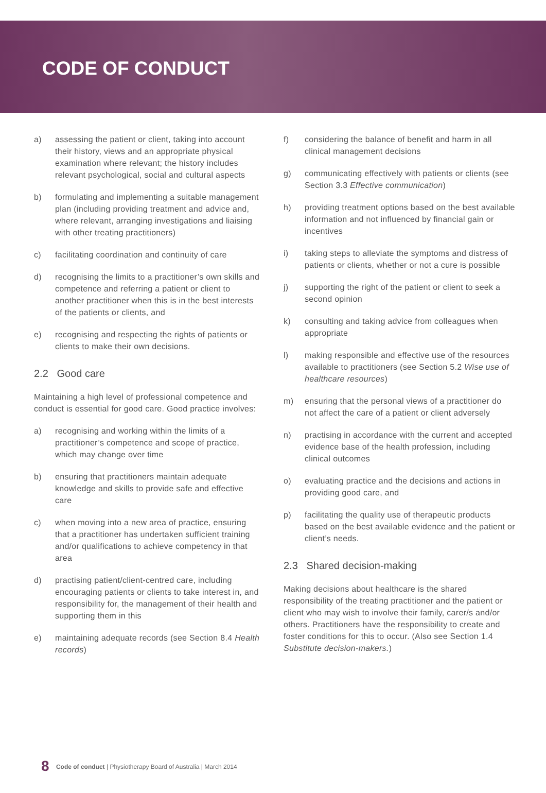CODE OF CONDUCT
a) assessing the patient or client, taking into account their history, views and an appropriate physical examination where relevant; the history includes relevant psychological, social and cultural aspects
b) formulating and implementing a suitable management plan (including providing treatment and advice and, where relevant, arranging investigations and liaising with other treating practitioners)
c) facilitating coordination and continuity of care
d) recognising the limits to a practitioner’s own skills and competence and referring a patient or client to another practitioner when this is in the best interests of the patients or clients, and
e) recognising and respecting the rights of patients or clients to make their own decisions.
2.2 Good care
Maintaining a high level of professional competence and conduct is essential for good care. Good practice involves:
a) recognising and working within the limits of a practitioner’s competence and scope of practice, which may change over time
b) ensuring that practitioners maintain adequate knowledge and skills to provide safe and effective care
c) when moving into a new area of practice, ensuring that a practitioner has undertaken sufficient training and/or qualifications to achieve competency in that area
d) practising patient/client-centred care, including encouraging patients or clients to take interest in, and responsibility for, the management of their health and supporting them in this
e) maintaining adequate records (see Section 8.4 Health records)
f) considering the balance of benefit and harm in all clinical management decisions
g) communicating effectively with patients or clients (see Section 3.3 Effective communication)
h) providing treatment options based on the best available information and not influenced by financial gain or incentives
i) taking steps to alleviate the symptoms and distress of patients or clients, whether or not a cure is possible
j) supporting the right of the patient or client to seek a second opinion
k) consulting and taking advice from colleagues when appropriate
l) making responsible and effective use of the resources available to practitioners (see Section 5.2 Wise use of healthcare resources)
m) ensuring that the personal views of a practitioner do not affect the care of a patient or client adversely
n) practising in accordance with the current and accepted evidence base of the health profession, including clinical outcomes
o) evaluating practice and the decisions and actions in providing good care, and
p) facilitating the quality use of therapeutic products based on the best available evidence and the patient or client’s needs.
2.3 Shared decision-making
Making decisions about healthcare is the shared responsibility of the treating practitioner and the patient or client who may wish to involve their family, carer/s and/or others. Practitioners have the responsibility to create and foster conditions for this to occur. (Also see Section 1.4 Substitute decision-makers.)
8 Code of conduct | Physiotherapy Board of Australia | March 2014